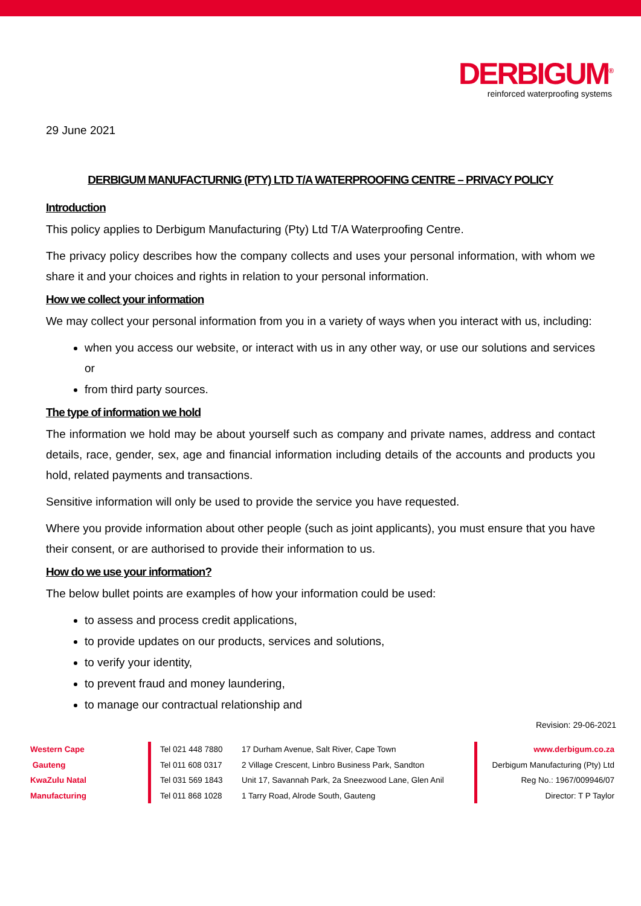DERBIGUM<sup>®</sup>
reinforced waterproofing systems
29 June 2021
DERBIGUM MANUFACTURNIG (PTY) LTD T/A WATERPROOFING CENTRE – PRIVACY POLICY
Introduction
This policy applies to Derbigum Manufacturing (Pty) Ltd T/A Waterproofing Centre.
The privacy policy describes how the company collects and uses your personal information, with whom we share it and your choices and rights in relation to your personal information.
How we collect your information
We may collect your personal information from you in a variety of ways when you interact with us, including:
when you access our website, or interact with us in any other way, or use our solutions and services or
from third party sources.
The type of information we hold
The information we hold may be about yourself such as company and private names, address and contact details, race, gender, sex, age and financial information including details of the accounts and products you hold, related payments and transactions.
Sensitive information will only be used to provide the service you have requested.
Where you provide information about other people (such as joint applicants), you must ensure that you have their consent, or are authorised to provide their information to us.
How do we use your information?
The below bullet points are examples of how your information could be used:
to assess and process credit applications,
to provide updates on our products, services and solutions,
to verify your identity,
to prevent fraud and money laundering,
to manage our contractual relationship and
Revision: 29-06-2021
Western Cape
Gauteng
KwaZulu Natal
Manufacturing
Tel 021 448 7880
Tel 011 608 0317
Tel 031 569 1843
Tel 011 868 1028
17 Durham Avenue, Salt River, Cape Town
2 Village Crescent, Linbro Business Park, Sandton
Unit 17, Savannah Park, 2a Sneezwood Lane, Glen Anil
1 Tarry Road, Alrode South, Gauteng
www.derbigum.co.za
Derbigum Manufacturing (Pty) Ltd
Reg No.: 1967/009946/07
Director: T P Taylor